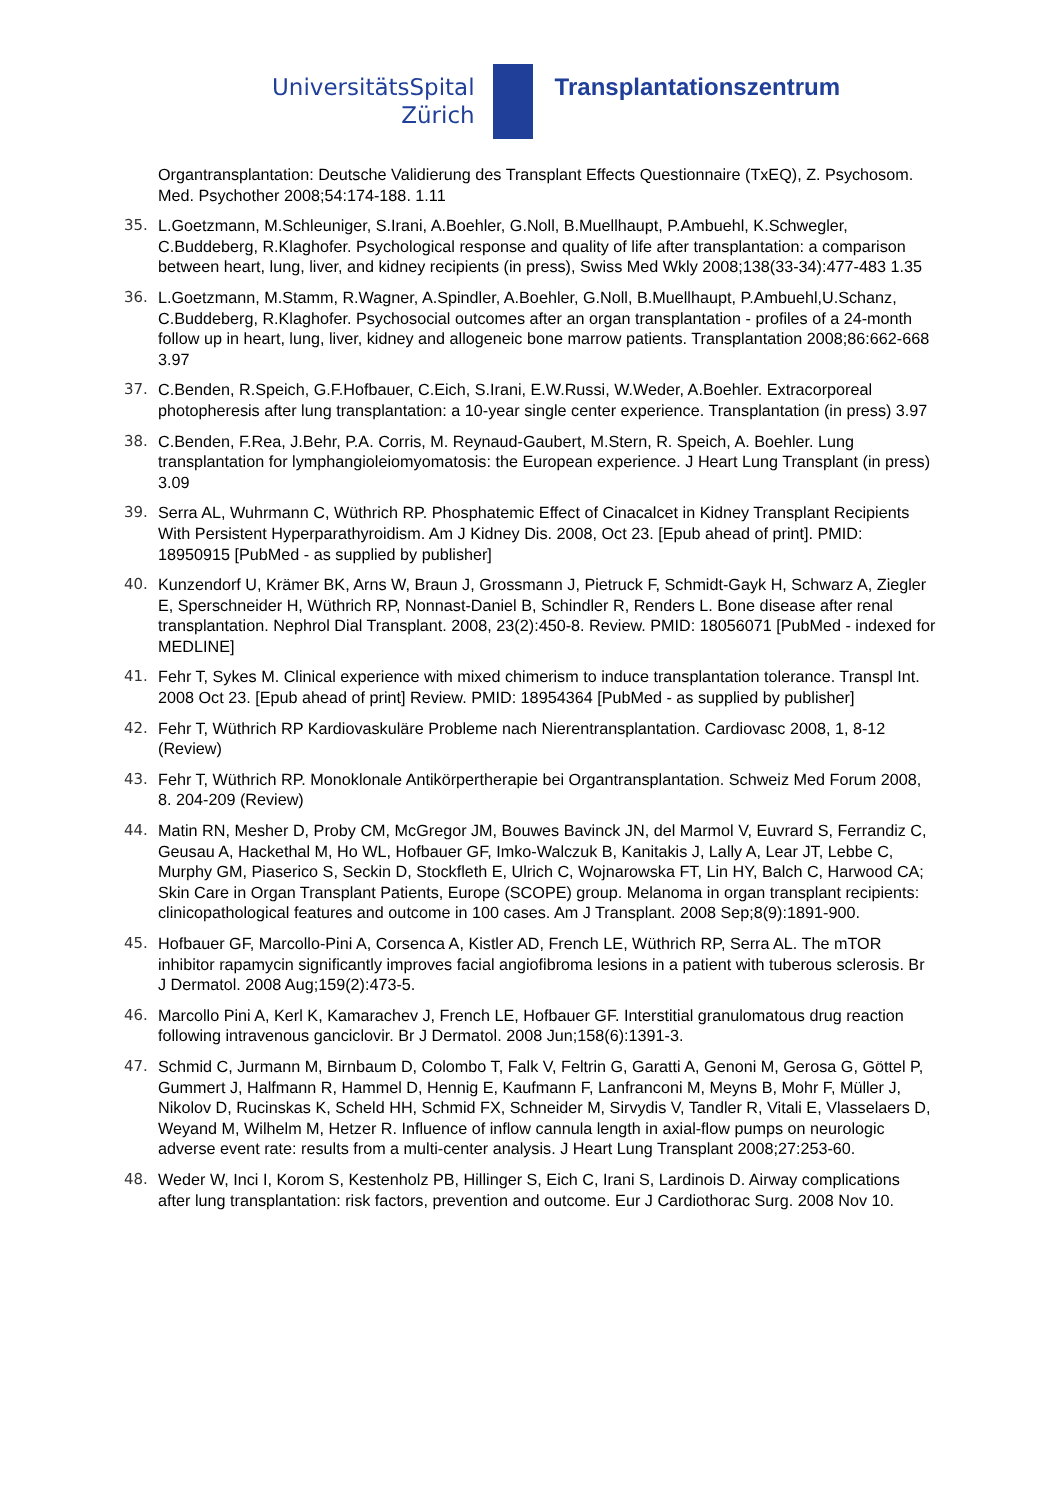UniversitätsSpital
Zürich
Transplantationszentrum
Organtransplantation: Deutsche Validierung des Transplant Effects Questionnaire (TxEQ), Z. Psychosom. Med. Psychother 2008;54:174-188. 1.11
35. L.Goetzmann, M.Schleuniger, S.Irani, A.Boehler, G.Noll, B.Muellhaupt, P.Ambuehl, K.Schwegler, C.Buddeberg, R.Klaghofer. Psychological response and quality of life after transplantation: a comparison between heart, lung, liver, and kidney recipients (in press), Swiss Med Wkly 2008;138(33-34):477-483 1.35
36. L.Goetzmann, M.Stamm, R.Wagner, A.Spindler, A.Boehler, G.Noll, B.Muellhaupt, P.Ambuehl,U.Schanz, C.Buddeberg, R.Klaghofer. Psychosocial outcomes after an organ transplantation - profiles of a 24-month follow up in heart, lung, liver, kidney and allogeneic bone marrow patients. Transplantation 2008;86:662-668 3.97
37. C.Benden, R.Speich, G.F.Hofbauer, C.Eich, S.Irani, E.W.Russi, W.Weder, A.Boehler. Extracorporeal photopheresis after lung transplantation: a 10-year single center experience. Transplantation (in press) 3.97
38. C.Benden, F.Rea, J.Behr, P.A. Corris, M. Reynaud-Gaubert, M.Stern, R. Speich, A. Boehler. Lung transplantation for lymphangioleiomyomatosis: the European experience. J Heart Lung Transplant (in press) 3.09
39. Serra AL, Wuhrmann C, Wüthrich RP. Phosphatemic Effect of Cinacalcet in Kidney Transplant Recipients With Persistent Hyperparathyroidism. Am J Kidney Dis. 2008, Oct 23. [Epub ahead of print]. PMID: 18950915 [PubMed - as supplied by publisher]
40. Kunzendorf U, Krämer BK, Arns W, Braun J, Grossmann J, Pietruck F, Schmidt-Gayk H, Schwarz A, Ziegler E, Sperschneider H, Wüthrich RP, Nonnast-Daniel B, Schindler R, Renders L. Bone disease after renal transplantation. Nephrol Dial Transplant. 2008, 23(2):450-8. Review. PMID: 18056071 [PubMed - indexed for MEDLINE]
41. Fehr T, Sykes M. Clinical experience with mixed chimerism to induce transplantation tolerance. Transpl Int. 2008 Oct 23. [Epub ahead of print] Review. PMID: 18954364 [PubMed - as supplied by publisher]
42. Fehr T, Wüthrich RP Kardiovaskuläre Probleme nach Nierentransplantation. Cardiovasc 2008, 1, 8-12 (Review)
43. Fehr T, Wüthrich RP. Monoklonale Antikörpertherapie bei Organtransplantation. Schweiz Med Forum 2008, 8. 204-209 (Review)
44. Matin RN, Mesher D, Proby CM, McGregor JM, Bouwes Bavinck JN, del Marmol V, Euvrard S, Ferrandiz C, Geusau A, Hackethal M, Ho WL, Hofbauer GF, Imko-Walczuk B, Kanitakis J, Lally A, Lear JT, Lebbe C, Murphy GM, Piaserico S, Seckin D, Stockfleth E, Ulrich C, Wojnarowska FT, Lin HY, Balch C, Harwood CA; Skin Care in Organ Transplant Patients, Europe (SCOPE) group. Melanoma in organ transplant recipients: clinicopathological features and outcome in 100 cases. Am J Transplant. 2008 Sep;8(9):1891-900.
45. Hofbauer GF, Marcollo-Pini A, Corsenca A, Kistler AD, French LE, Wüthrich RP, Serra AL. The mTOR inhibitor rapamycin significantly improves facial angiofibroma lesions in a patient with tuberous sclerosis. Br J Dermatol. 2008 Aug;159(2):473-5.
46. Marcollo Pini A, Kerl K, Kamarachev J, French LE, Hofbauer GF. Interstitial granulomatous drug reaction following intravenous ganciclovir. Br J Dermatol. 2008 Jun;158(6):1391-3.
47. Schmid C, Jurmann M, Birnbaum D, Colombo T, Falk V, Feltrin G, Garatti A, Genoni M, Gerosa G, Göttel P, Gummert J, Halfmann R, Hammel D, Hennig E, Kaufmann F, Lanfranconi M, Meyns B, Mohr F, Müller J, Nikolov D, Rucinskas K, Scheld HH, Schmid FX, Schneider M, Sirvydis V, Tandler R, Vitali E, Vlasselaers D, Weyand M, Wilhelm M, Hetzer R. Influence of inflow cannula length in axial-flow pumps on neurologic adverse event rate: results from a multi-center analysis. J Heart Lung Transplant 2008;27:253-60.
48. Weder W, Inci I, Korom S, Kestenholz PB, Hillinger S, Eich C, Irani S, Lardinois D. Airway complications after lung transplantation: risk factors, prevention and outcome. Eur J Cardiothorac Surg. 2008 Nov 10.